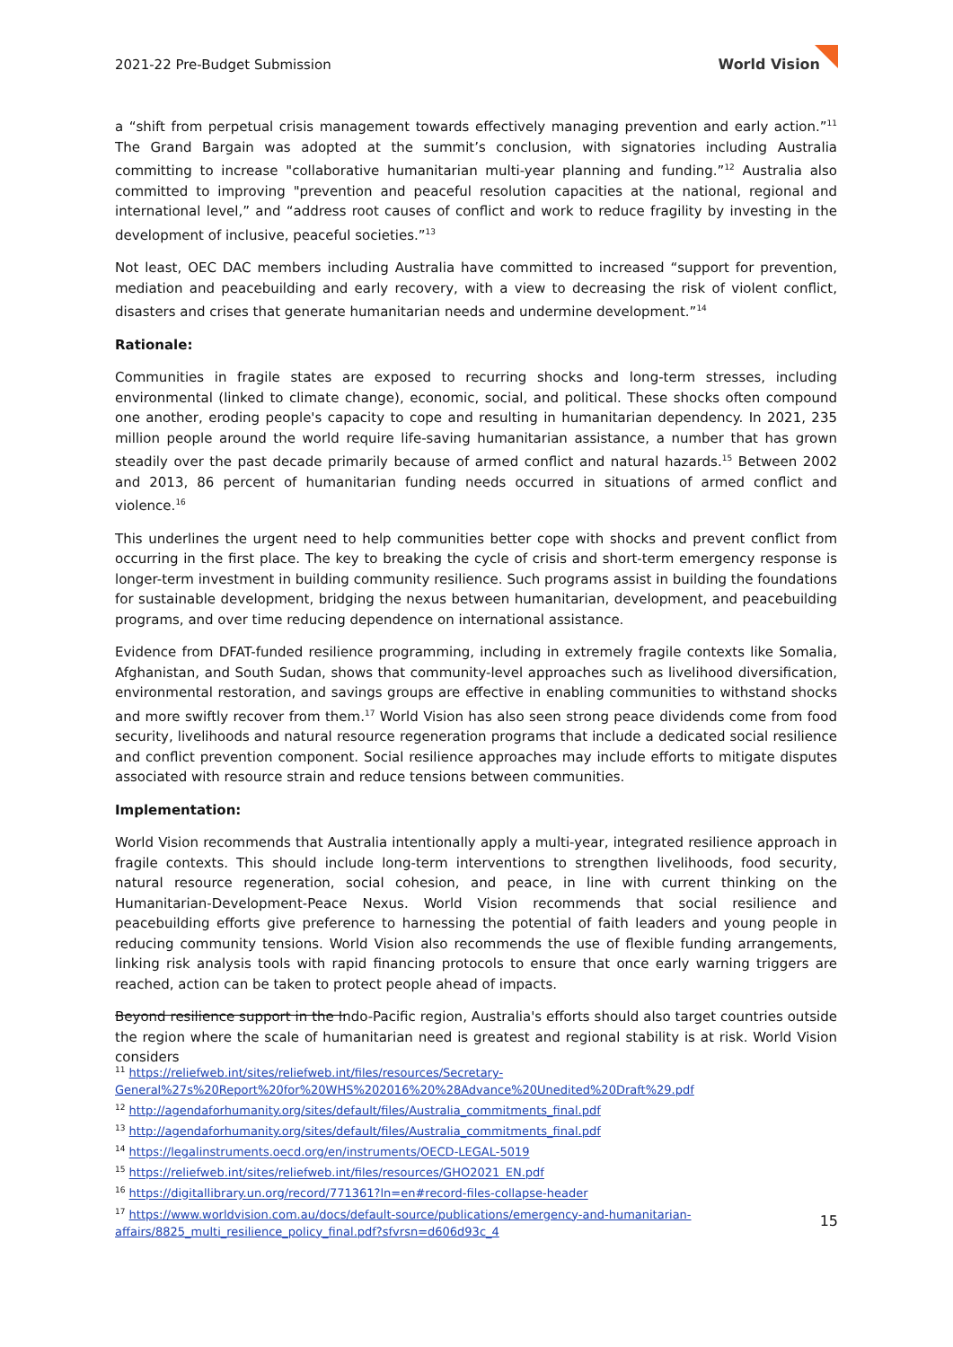2021-22 Pre-Budget Submission World Vision
a “shift from perpetual crisis management towards effectively managing prevention and early action.”<sup>11</sup> The Grand Bargain was adopted at the summit’s conclusion, with signatories including Australia committing to increase "collaborative humanitarian multi-year planning and funding.”<sup>12</sup> Australia also committed to improving "prevention and peaceful resolution capacities at the national, regional and international level,” and “address root causes of conflict and work to reduce fragility by investing in the development of inclusive, peaceful societies.”<sup>13</sup>
Not least, OEC DAC members including Australia have committed to increased “support for prevention, mediation and peacebuilding and early recovery, with a view to decreasing the risk of violent conflict, disasters and crises that generate humanitarian needs and undermine development.”<sup>14</sup>
Rationale:
Communities in fragile states are exposed to recurring shocks and long-term stresses, including environmental (linked to climate change), economic, social, and political. These shocks often compound one another, eroding people's capacity to cope and resulting in humanitarian dependency. In 2021, 235 million people around the world require life-saving humanitarian assistance, a number that has grown steadily over the past decade primarily because of armed conflict and natural hazards.<sup>15</sup> Between 2002 and 2013, 86 percent of humanitarian funding needs occurred in situations of armed conflict and violence.<sup>16</sup>
This underlines the urgent need to help communities better cope with shocks and prevent conflict from occurring in the first place. The key to breaking the cycle of crisis and short-term emergency response is longer-term investment in building community resilience. Such programs assist in building the foundations for sustainable development, bridging the nexus between humanitarian, development, and peacebuilding programs, and over time reducing dependence on international assistance.
Evidence from DFAT-funded resilience programming, including in extremely fragile contexts like Somalia, Afghanistan, and South Sudan, shows that community-level approaches such as livelihood diversification, environmental restoration, and savings groups are effective in enabling communities to withstand shocks and more swiftly recover from them.<sup>17</sup> World Vision has also seen strong peace dividends come from food security, livelihoods and natural resource regeneration programs that include a dedicated social resilience and conflict prevention component. Social resilience approaches may include efforts to mitigate disputes associated with resource strain and reduce tensions between communities.
Implementation:
World Vision recommends that Australia intentionally apply a multi-year, integrated resilience approach in fragile contexts. This should include long-term interventions to strengthen livelihoods, food security, natural resource regeneration, social cohesion, and peace, in line with current thinking on the Humanitarian-Development-Peace Nexus. World Vision recommends that social resilience and peacebuilding efforts give preference to harnessing the potential of faith leaders and young people in reducing community tensions. World Vision also recommends the use of flexible funding arrangements, linking risk analysis tools with rapid financing protocols to ensure that once early warning triggers are reached, action can be taken to protect people ahead of impacts.
Beyond resilience support in the Indo-Pacific region, Australia's efforts should also target countries outside the region where the scale of humanitarian need is greatest and regional stability is at risk. World Vision considers
<sup>11</sup> https://reliefweb.int/sites/reliefweb.int/files/resources/Secretary-General%27s%20Report%20for%20WHS%202016%20%28Advance%20Unedited%20Draft%29.pdf
<sup>12</sup> http://agendaforhumanity.org/sites/default/files/Australia_commitments_final.pdf
<sup>13</sup> http://agendaforhumanity.org/sites/default/files/Australia_commitments_final.pdf
<sup>14</sup> https://legalinstruments.oecd.org/en/instruments/OECD-LEGAL-5019
<sup>15</sup> https://reliefweb.int/sites/reliefweb.int/files/resources/GHO2021_EN.pdf
<sup>16</sup> https://digitallibrary.un.org/record/771361?ln=en#record-files-collapse-header
<sup>17</sup> https://www.worldvision.com.au/docs/default-source/publications/emergency-and-humanitarian-affairs/8825_multi_resilience_policy_final.pdf?sfvrsn=d606d93c_4
15